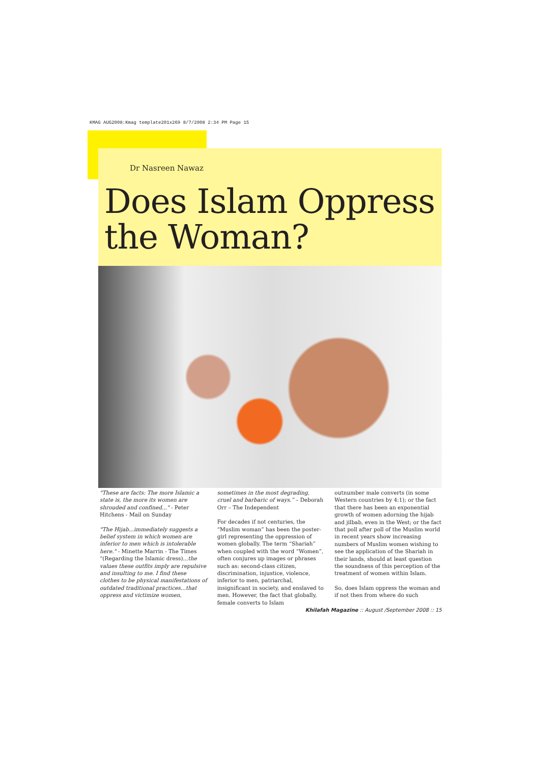KMAG AUG2008:Kmag template201x269 8/7/2008 2:34 PM Page 15
Dr Nasreen Nawaz
Does Islam Oppress the Woman?
"These are facts: The more Islamic a state is, the more its women are shrouded and confined..." - Peter Hitchens - Mail on Sunday
"The Hijab...immediately suggests a belief system in which women are inferior to men which is intolerable here." - Minette Marrin - The Times “(Regarding the Islamic dress)...the values these outfits imply are repulsive and insulting to me. I find these clothes to be physical manifestations of outdated traditional practices...that oppress and victimize women,
sometimes in the most degrading, cruel and barbaric of ways.” – Deborah Orr – The Independent
For decades if not centuries, the “Muslim woman” has been the poster-girl representing the oppression of women globally. The term “Shariah” when coupled with the word “Women”, often conjures up images or phrases such as: second-class citizen, discrimination, injustice, violence, inferior to men, patriarchal, insignificant in society, and enslaved to men. However, the fact that globally, female converts to Islam
outnumber male converts (in some Western countries by 4:1); or the fact that there has been an exponential growth of women adorning the hijab and jilbab, even in the West; or the fact that poll after poll of the Muslim world in recent years show increasing numbers of Muslim women wishing to see the application of the Shariah in their lands, should at least question the soundness of this perception of the treatment of women within Islam.
So, does Islam oppress the woman and if not then from where do such
Khilafah Magazine :: August /September 2008 :: 15